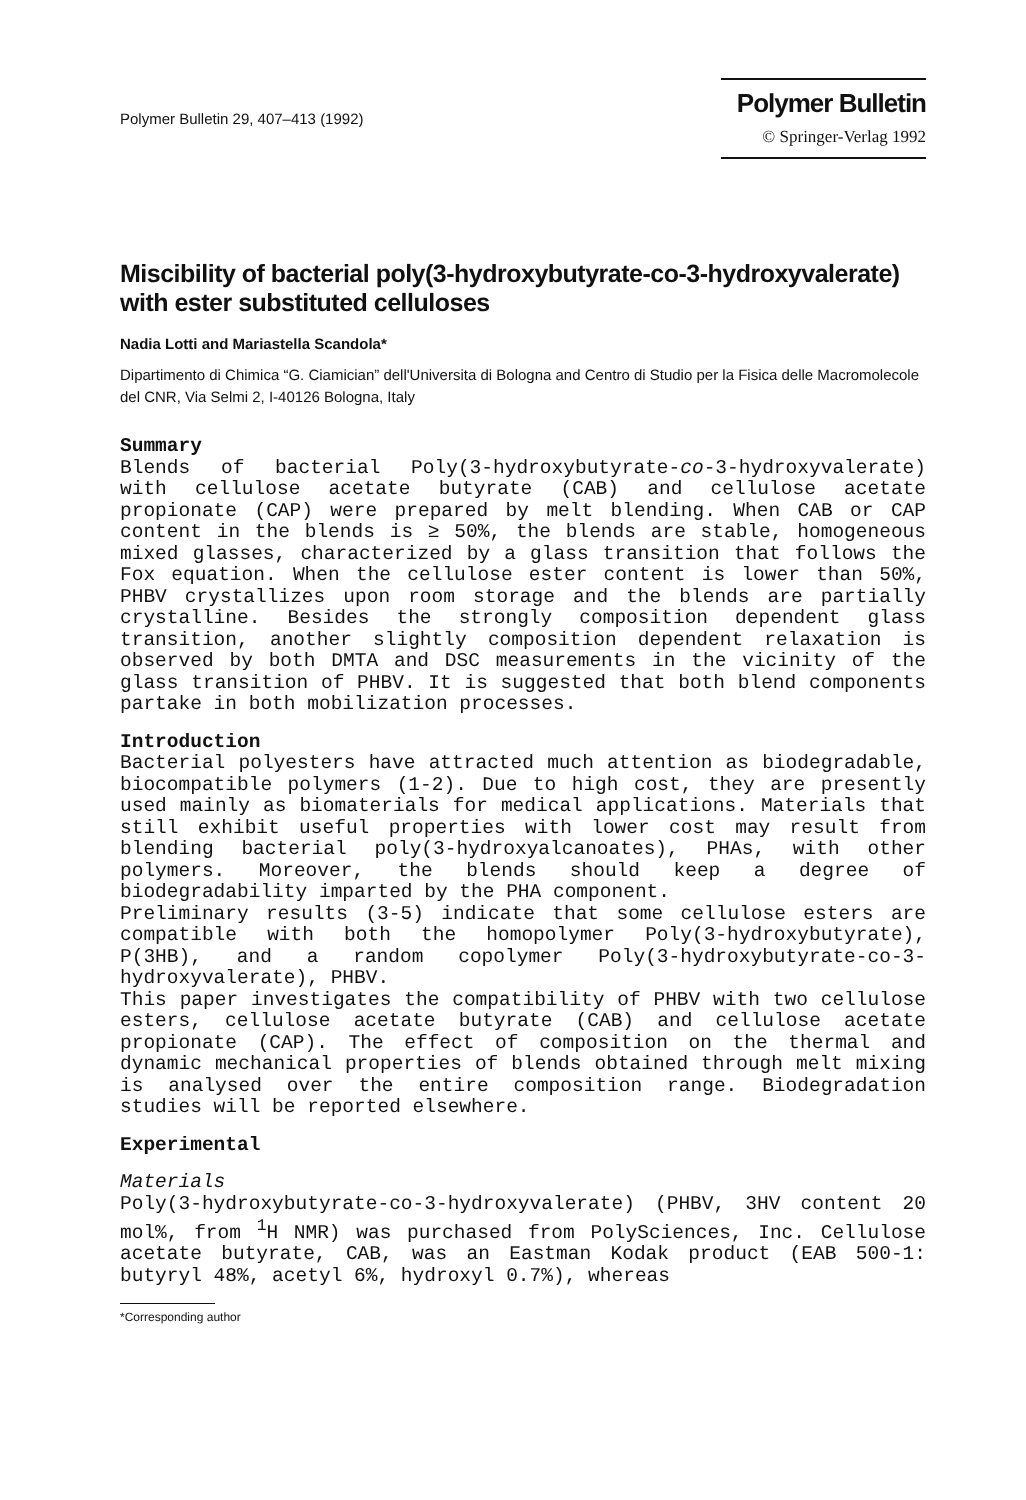Polymer Bulletin 29, 407–413 (1992)
Polymer Bulletin
© Springer-Verlag 1992
Miscibility of bacterial poly(3-hydroxybutyrate-co-3-hydroxyvalerate) with ester substituted celluloses
Nadia Lotti and Mariastella Scandola*
Dipartimento di Chimica “G. Ciamician” dell'Universita di Bologna and Centro di Studio per la Fisica delle Macromolecole del CNR, Via Selmi 2, I-40126 Bologna, Italy
Summary
Blends of bacterial Poly(3-hydroxybutyrate-co-3-hydroxyvalerate) with cellulose acetate butyrate (CAB) and cellulose acetate propionate (CAP) were prepared by melt blending. When CAB or CAP content in the blends is ≥ 50%, the blends are stable, homogeneous mixed glasses, characterized by a glass transition that follows the Fox equation. When the cellulose ester content is lower than 50%, PHBV crystallizes upon room storage and the blends are partially crystalline. Besides the strongly composition dependent glass transition, another slightly composition dependent relaxation is observed by both DMTA and DSC measurements in the vicinity of the glass transition of PHBV. It is suggested that both blend components partake in both mobilization processes.
Introduction
Bacterial polyesters have attracted much attention as biodegradable, biocompatible polymers (1-2). Due to high cost, they are presently used mainly as biomaterials for medical applications. Materials that still exhibit useful properties with lower cost may result from blending bacterial poly(3-hydroxyalcanoates), PHAs, with other polymers. Moreover, the blends should keep a degree of biodegradability imparted by the PHA component.
Preliminary results (3-5) indicate that some cellulose esters are compatible with both the homopolymer Poly(3-hydroxybutyrate), P(3HB), and a random copolymer Poly(3-hydroxybutyrate-co-3-hydroxyvalerate), PHBV.
This paper investigates the compatibility of PHBV with two cellulose esters, cellulose acetate butyrate (CAB) and cellulose acetate propionate (CAP). The effect of composition on the thermal and dynamic mechanical properties of blends obtained through melt mixing is analysed over the entire composition range. Biodegradation studies will be reported elsewhere.
Experimental
Materials
Poly(3-hydroxybutyrate-co-3-hydroxyvalerate) (PHBV, 3HV content 20 mol%, from <sup>1</sup>H NMR) was purchased from PolySciences, Inc. Cellulose acetate butyrate, CAB, was an Eastman Kodak product (EAB 500-1: butyryl 48%, acetyl 6%, hydroxyl 0.7%), whereas
*Corresponding author